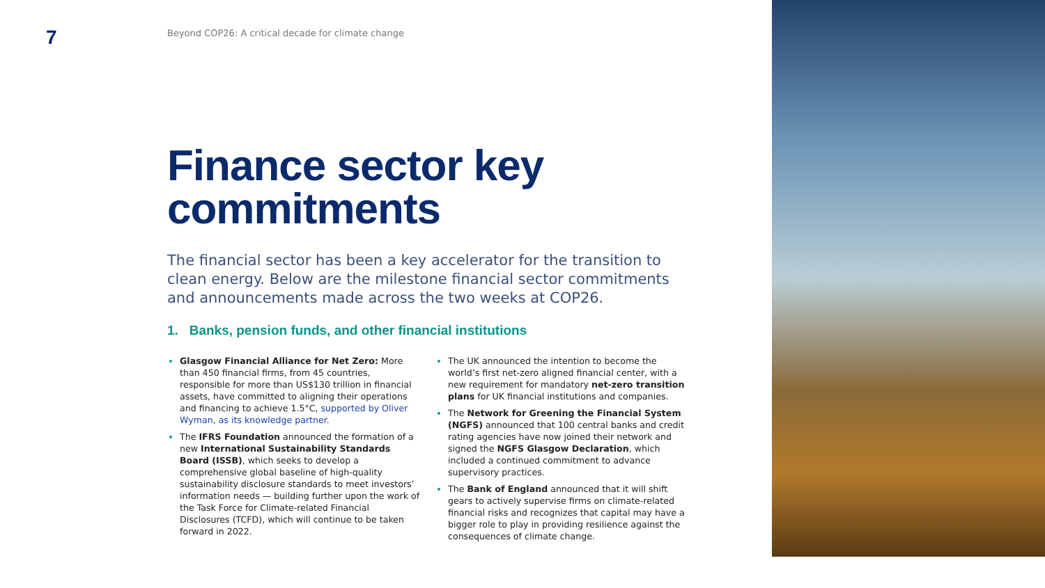7
Beyond COP26: A critical decade for climate change
Finance sector key commitments
The financial sector has been a key accelerator for the transition to clean energy. Below are the milestone financial sector commitments and announcements made across the two weeks at COP26.
1. Banks, pension funds, and other financial institutions
Glasgow Financial Alliance for Net Zero: More than 450 financial firms, from 45 countries, responsible for more than US$130 trillion in financial assets, have committed to aligning their operations and financing to achieve 1.5°C, supported by Oliver Wyman, as its knowledge partner.
The IFRS Foundation announced the formation of a new International Sustainability Standards Board (ISSB), which seeks to develop a comprehensive global baseline of high-quality sustainability disclosure standards to meet investors’ information needs — building further upon the work of the Task Force for Climate-related Financial Disclosures (TCFD), which will continue to be taken forward in 2022.
The UK announced the intention to become the world’s first net-zero aligned financial center, with a new requirement for mandatory net-zero transition plans for UK financial institutions and companies.
The Network for Greening the Financial System (NGFS) announced that 100 central banks and credit rating agencies have now joined their network and signed the NGFS Glasgow Declaration, which included a continued commitment to advance supervisory practices.
The Bank of England announced that it will shift gears to actively supervise firms on climate-related financial risks and recognizes that capital may have a bigger role to play in providing resilience against the consequences of climate change.